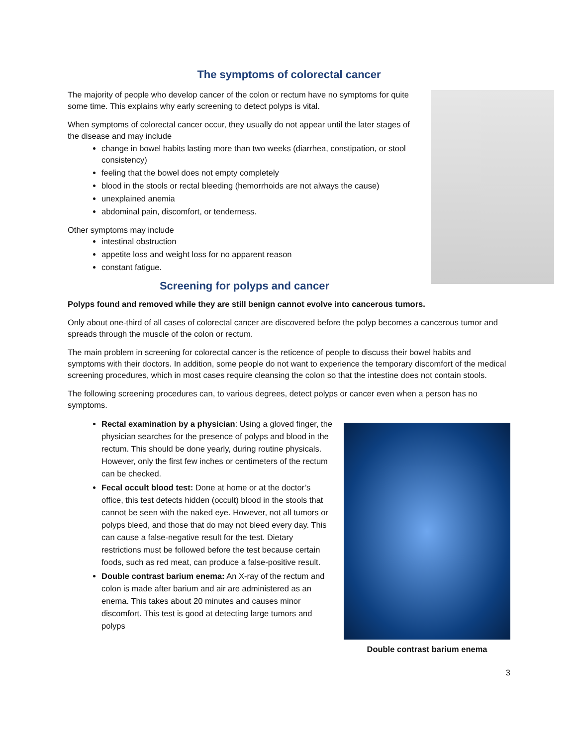The symptoms of colorectal cancer
The majority of people who develop cancer of the colon or rectum have no symptoms for quite some time. This explains why early screening to detect polyps is vital.
When symptoms of colorectal cancer occur, they usually do not appear until the later stages of the disease and may include
change in bowel habits lasting more than two weeks (diarrhea, constipation, or stool consistency)
feeling that the bowel does not empty completely
blood in the stools or rectal bleeding (hemorrhoids are not always the cause)
unexplained anemia
abdominal pain, discomfort, or tenderness.
Other symptoms may include
intestinal obstruction
appetite loss and weight loss for no apparent reason
constant fatigue.
Screening for polyps and cancer
Polyps found and removed while they are still benign cannot evolve into cancerous tumors.
Only about one-third of all cases of colorectal cancer are discovered before the polyp becomes a cancerous tumor and spreads through the muscle of the colon or rectum.
The main problem in screening for colorectal cancer is the reticence of people to discuss their bowel habits and symptoms with their doctors. In addition, some people do not want to experience the temporary discomfort of the medical screening procedures, which in most cases require cleansing the colon so that the intestine does not contain stools.
The following screening procedures can, to various degrees, detect polyps or cancer even when a person has no symptoms.
Rectal examination by a physician: Using a gloved finger, the physician searches for the presence of polyps and blood in the rectum. This should be done yearly, during routine physicals. However, only the first few inches or centimeters of the rectum can be checked.
Fecal occult blood test: Done at home or at the doctor’s office, this test detects hidden (occult) blood in the stools that cannot be seen with the naked eye. However, not all tumors or polyps bleed, and those that do may not bleed every day. This can cause a false-negative result for the test. Dietary restrictions must be followed before the test because certain foods, such as red meat, can produce a false-positive result.
Double contrast barium enema: An X-ray of the rectum and colon is made after barium and air are administered as an enema. This takes about 20 minutes and causes minor discomfort. This test is good at detecting large tumors and polyps
Double contrast barium enema
3